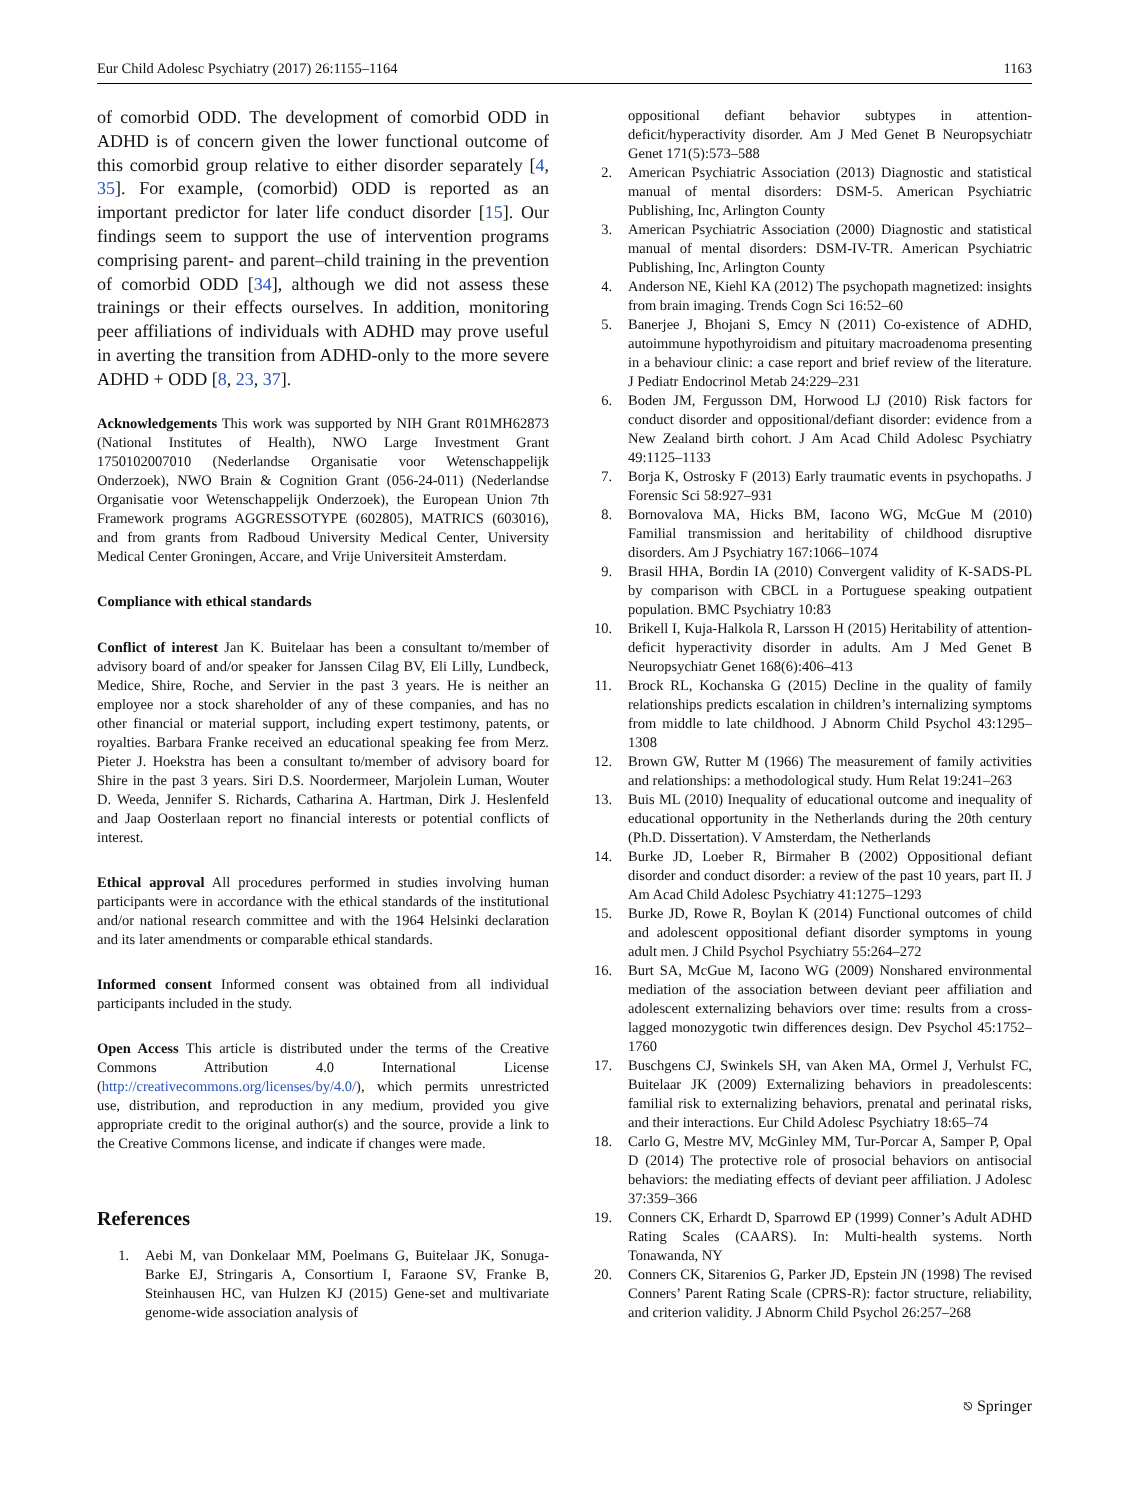Eur Child Adolesc Psychiatry (2017) 26:1155–1164 1163
of comorbid ODD. The development of comorbid ODD in ADHD is of concern given the lower functional outcome of this comorbid group relative to either disorder separately [4, 35]. For example, (comorbid) ODD is reported as an important predictor for later life conduct disorder [15]. Our findings seem to support the use of intervention programs comprising parent- and parent–child training in the prevention of comorbid ODD [34], although we did not assess these trainings or their effects ourselves. In addition, monitoring peer affiliations of individuals with ADHD may prove useful in averting the transition from ADHD-only to the more severe ADHD + ODD [8, 23, 37].
Acknowledgements This work was supported by NIH Grant R01MH62873 (National Institutes of Health), NWO Large Investment Grant 1750102007010 (Nederlandse Organisatie voor Wetenschappelijk Onderzoek), NWO Brain & Cognition Grant (056-24-011) (Nederlandse Organisatie voor Wetenschappelijk Onderzoek), the European Union 7th Framework programs AGGRESSOTYPE (602805), MATRICS (603016), and from grants from Radboud University Medical Center, University Medical Center Groningen, Accare, and Vrije Universiteit Amsterdam.
Compliance with ethical standards
Conflict of interest Jan K. Buitelaar has been a consultant to/member of advisory board of and/or speaker for Janssen Cilag BV, Eli Lilly, Lundbeck, Medice, Shire, Roche, and Servier in the past 3 years. He is neither an employee nor a stock shareholder of any of these companies, and has no other financial or material support, including expert testimony, patents, or royalties. Barbara Franke received an educational speaking fee from Merz. Pieter J. Hoekstra has been a consultant to/member of advisory board for Shire in the past 3 years. Siri D.S. Noordermeer, Marjolein Luman, Wouter D. Weeda, Jennifer S. Richards, Catharina A. Hartman, Dirk J. Heslenfeld and Jaap Oosterlaan report no financial interests or potential conflicts of interest.
Ethical approval All procedures performed in studies involving human participants were in accordance with the ethical standards of the institutional and/or national research committee and with the 1964 Helsinki declaration and its later amendments or comparable ethical standards.
Informed consent Informed consent was obtained from all individual participants included in the study.
Open Access This article is distributed under the terms of the Creative Commons Attribution 4.0 International License (http://creativecommons.org/licenses/by/4.0/), which permits unrestricted use, distribution, and reproduction in any medium, provided you give appropriate credit to the original author(s) and the source, provide a link to the Creative Commons license, and indicate if changes were made.
References
1. Aebi M, van Donkelaar MM, Poelmans G, Buitelaar JK, Sonuga-Barke EJ, Stringaris A, Consortium I, Faraone SV, Franke B, Steinhausen HC, van Hulzen KJ (2015) Gene-set and multivariate genome-wide association analysis of
oppositional defiant behavior subtypes in attention-deficit/hyperactivity disorder. Am J Med Genet B Neuropsychiatr Genet 171(5):573–588
2. American Psychiatric Association (2013) Diagnostic and statistical manual of mental disorders: DSM-5. American Psychiatric Publishing, Inc, Arlington County
3. American Psychiatric Association (2000) Diagnostic and statistical manual of mental disorders: DSM-IV-TR. American Psychiatric Publishing, Inc, Arlington County
4. Anderson NE, Kiehl KA (2012) The psychopath magnetized: insights from brain imaging. Trends Cogn Sci 16:52–60
5. Banerjee J, Bhojani S, Emcy N (2011) Co-existence of ADHD, autoimmune hypothyroidism and pituitary macroadenoma presenting in a behaviour clinic: a case report and brief review of the literature. J Pediatr Endocrinol Metab 24:229–231
6. Boden JM, Fergusson DM, Horwood LJ (2010) Risk factors for conduct disorder and oppositional/defiant disorder: evidence from a New Zealand birth cohort. J Am Acad Child Adolesc Psychiatry 49:1125–1133
7. Borja K, Ostrosky F (2013) Early traumatic events in psychopaths. J Forensic Sci 58:927–931
8. Bornovalova MA, Hicks BM, Iacono WG, McGue M (2010) Familial transmission and heritability of childhood disruptive disorders. Am J Psychiatry 167:1066–1074
9. Brasil HHA, Bordin IA (2010) Convergent validity of K-SADS-PL by comparison with CBCL in a Portuguese speaking outpatient population. BMC Psychiatry 10:83
10. Brikell I, Kuja-Halkola R, Larsson H (2015) Heritability of attention-deficit hyperactivity disorder in adults. Am J Med Genet B Neuropsychiatr Genet 168(6):406–413
11. Brock RL, Kochanska G (2015) Decline in the quality of family relationships predicts escalation in children’s internalizing symptoms from middle to late childhood. J Abnorm Child Psychol 43:1295–1308
12. Brown GW, Rutter M (1966) The measurement of family activities and relationships: a methodological study. Hum Relat 19:241–263
13. Buis ML (2010) Inequality of educational outcome and inequality of educational opportunity in the Netherlands during the 20th century (Ph.D. Dissertation). V Amsterdam, the Netherlands
14. Burke JD, Loeber R, Birmaher B (2002) Oppositional defiant disorder and conduct disorder: a review of the past 10 years, part II. J Am Acad Child Adolesc Psychiatry 41:1275–1293
15. Burke JD, Rowe R, Boylan K (2014) Functional outcomes of child and adolescent oppositional defiant disorder symptoms in young adult men. J Child Psychol Psychiatry 55:264–272
16. Burt SA, McGue M, Iacono WG (2009) Nonshared environmental mediation of the association between deviant peer affiliation and adolescent externalizing behaviors over time: results from a cross-lagged monozygotic twin differences design. Dev Psychol 45:1752–1760
17. Buschgens CJ, Swinkels SH, van Aken MA, Ormel J, Verhulst FC, Buitelaar JK (2009) Externalizing behaviors in preadolescents: familial risk to externalizing behaviors, prenatal and perinatal risks, and their interactions. Eur Child Adolesc Psychiatry 18:65–74
18. Carlo G, Mestre MV, McGinley MM, Tur-Porcar A, Samper P, Opal D (2014) The protective role of prosocial behaviors on antisocial behaviors: the mediating effects of deviant peer affiliation. J Adolesc 37:359–366
19. Conners CK, Erhardt D, Sparrowd EP (1999) Conner’s Adult ADHD Rating Scales (CAARS). In: Multi-health systems. North Tonawanda, NY
20. Conners CK, Sitarenios G, Parker JD, Epstein JN (1998) The revised Conners’ Parent Rating Scale (CPRS-R): factor structure, reliability, and criterion validity. J Abnorm Child Psychol 26:257–268
⎋ Springer